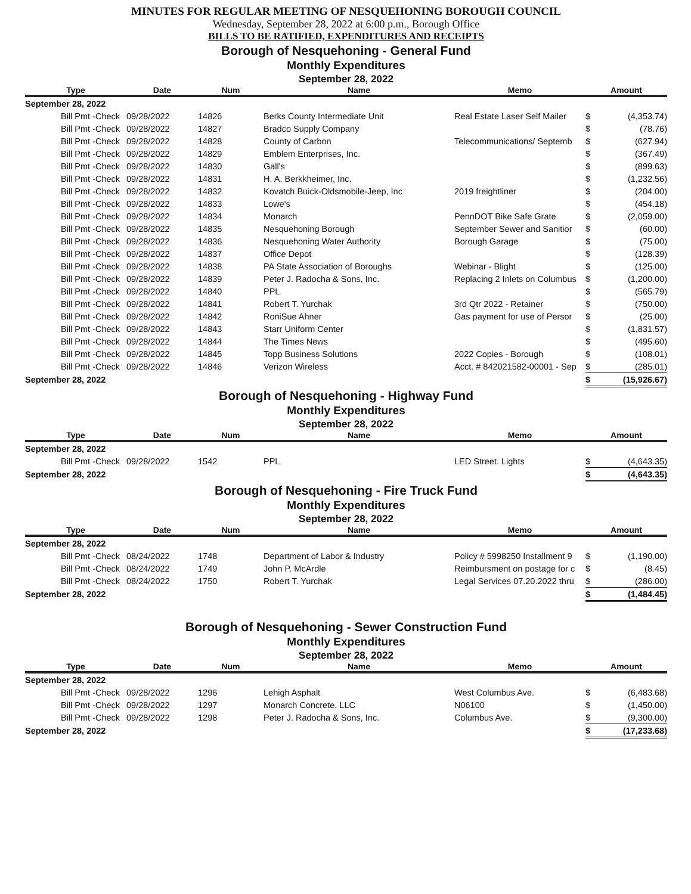MINUTES FOR REGULAR MEETING OF NESQUEHONING BOROUGH COUNCIL
Wednesday, September 28, 2022 at 6:00 p.m., Borough Office
BILLS TO BE RATIFIED, EXPENDITURES AND RECEIPTS
Borough of Nesquehoning - General Fund
Monthly Expenditures
September 28, 2022
| Type | Date | Num | Name | Memo | Amount | |
| --- | --- | --- | --- | --- | --- | --- |
| September 28, 2022 | | | | | | |
| Bill Pmt -Check | 09/28/2022 | 14826 | Berks County Intermediate Unit | Real Estate Laser Self Mailer | $ | (4,353.74) |
| Bill Pmt -Check | 09/28/2022 | 14827 | Bradco Supply Company | | $ | (78.76) |
| Bill Pmt -Check | 09/28/2022 | 14828 | County of Carbon | Telecommunications/ Septemb | $ | (627.94) |
| Bill Pmt -Check | 09/28/2022 | 14829 | Emblem Enterprises, Inc. | | $ | (367.49) |
| Bill Pmt -Check | 09/28/2022 | 14830 | Gall's | | $ | (899.63) |
| Bill Pmt -Check | 09/28/2022 | 14831 | H. A. Berkkheimer, Inc. | | $ | (1,232.56) |
| Bill Pmt -Check | 09/28/2022 | 14832 | Kovatch Buick-Oldsmobile-Jeep, Inc | 2019 freightliner | $ | (204.00) |
| Bill Pmt -Check | 09/28/2022 | 14833 | Lowe's | | $ | (454.18) |
| Bill Pmt -Check | 09/28/2022 | 14834 | Monarch | PennDOT Bike Safe Grate | $ | (2,059.00) |
| Bill Pmt -Check | 09/28/2022 | 14835 | Nesquehoning Borough | September Sewer and Sanitior | $ | (60.00) |
| Bill Pmt -Check | 09/28/2022 | 14836 | Nesquehoning Water Authority | Borough Garage | $ | (75.00) |
| Bill Pmt -Check | 09/28/2022 | 14837 | Office Depot | | $ | (128.39) |
| Bill Pmt -Check | 09/28/2022 | 14838 | PA State Association of Boroughs | Webinar - Blight | $ | (125.00) |
| Bill Pmt -Check | 09/28/2022 | 14839 | Peter J. Radocha & Sons, Inc. | Replacing 2 Inlets on Columbus | $ | (1,200.00) |
| Bill Pmt -Check | 09/28/2022 | 14840 | PPL | | $ | (565.79) |
| Bill Pmt -Check | 09/28/2022 | 14841 | Robert T. Yurchak | 3rd Qtr 2022 - Retainer | $ | (750.00) |
| Bill Pmt -Check | 09/28/2022 | 14842 | RoniSue Ahner | Gas payment for use of Persor | $ | (25.00) |
| Bill Pmt -Check | 09/28/2022 | 14843 | Starr Uniform Center | | $ | (1,831.57) |
| Bill Pmt -Check | 09/28/2022 | 14844 | The Times News | | $ | (495.60) |
| Bill Pmt -Check | 09/28/2022 | 14845 | Topp Business Solutions | 2022 Copies - Borough | $ | (108.01) |
| Bill Pmt -Check | 09/28/2022 | 14846 | Verizon Wireless | Acct. # 842021582-00001 - Sep | $ | (285.01) |
| September 28, 2022 | | | | | $ | (15,926.67) |
Borough of Nesquehoning - Highway Fund
Monthly Expenditures
September 28, 2022
| Type | Date | Num | Name | Memo | Amount | |
| --- | --- | --- | --- | --- | --- | --- |
| September 28, 2022 | | | | | | |
| Bill Pmt -Check | 09/28/2022 | 1542 | PPL | LED Street. Lights | $ | (4,643.35) |
| September 28, 2022 | | | | | $ | (4,643.35) |
Borough of Nesquehoning - Fire Truck Fund
Monthly Expenditures
September 28, 2022
| Type | Date | Num | Name | Memo | Amount | |
| --- | --- | --- | --- | --- | --- | --- |
| September 28, 2022 | | | | | | |
| Bill Pmt -Check | 08/24/2022 | 1748 | Department of Labor & Industry | Policy # 5998250 Installment 9 | $ | (1,190.00) |
| Bill Pmt -Check | 08/24/2022 | 1749 | John P. McArdle | Reimbursment on postage for c | $ | (8.45) |
| Bill Pmt -Check | 08/24/2022 | 1750 | Robert T. Yurchak | Legal Services 07.20.2022 thru | $ | (286.00) |
| September 28, 2022 | | | | | $ | (1,484.45) |
Borough of Nesquehoning - Sewer Construction Fund
Monthly Expenditures
September 28, 2022
| Type | Date | Num | Name | Memo | Amount | |
| --- | --- | --- | --- | --- | --- | --- |
| September 28, 2022 | | | | | | |
| Bill Pmt -Check | 09/28/2022 | 1296 | Lehigh Asphalt | West Columbus Ave. | $ | (6,483.68) |
| Bill Pmt -Check | 09/28/2022 | 1297 | Monarch Concrete, LLC | N06100 | $ | (1,450.00) |
| Bill Pmt -Check | 09/28/2022 | 1298 | Peter J. Radocha & Sons, Inc. | Columbus Ave. | $ | (9,300.00) |
| September 28, 2022 | | | | | $ | (17,233.68) |